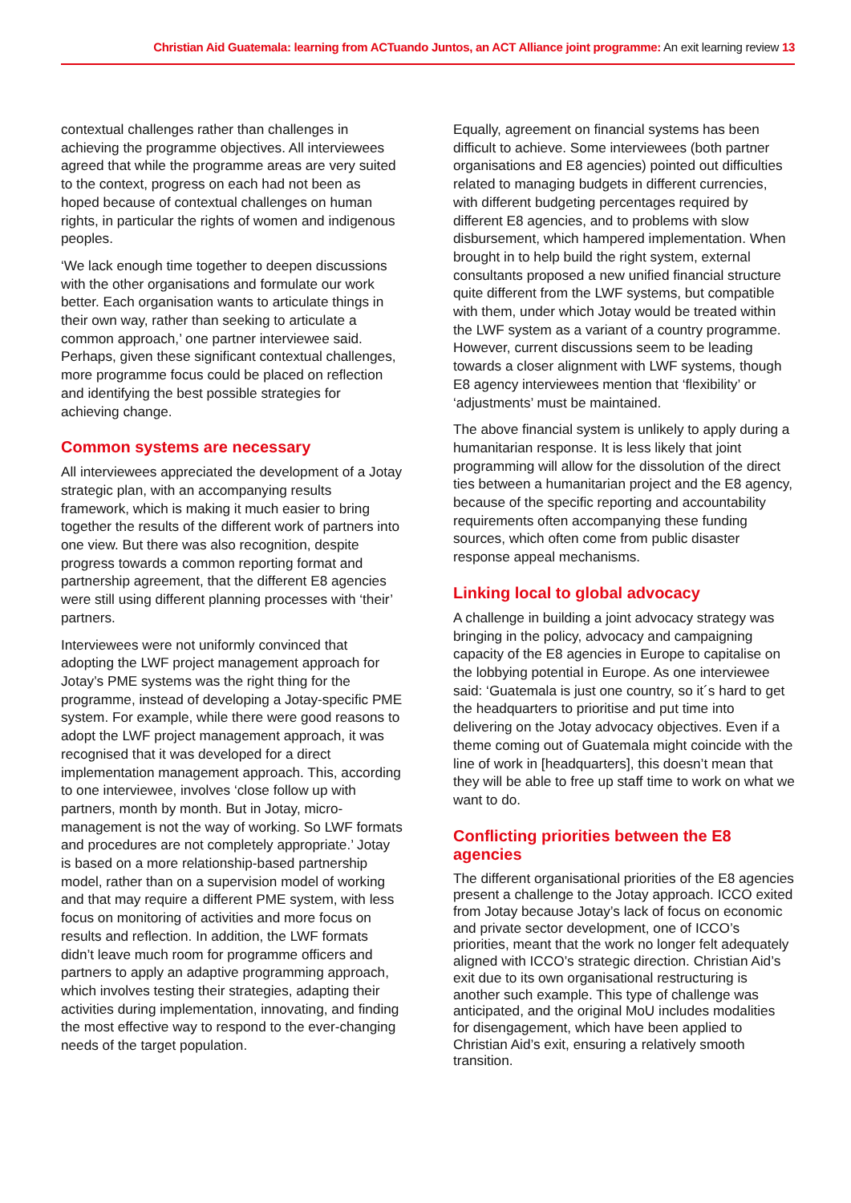Christian Aid Guatemala: learning from ACTuando Juntos, an ACT Alliance joint programme: An exit learning review 13
contextual challenges rather than challenges in achieving the programme objectives. All interviewees agreed that while the programme areas are very suited to the context, progress on each had not been as hoped because of contextual challenges on human rights, in particular the rights of women and indigenous peoples.
‘We lack enough time together to deepen discussions with the other organisations and formulate our work better. Each organisation wants to articulate things in their own way, rather than seeking to articulate a common approach,’ one partner interviewee said. Perhaps, given these significant contextual challenges, more programme focus could be placed on reflection and identifying the best possible strategies for achieving change.
Common systems are necessary
All interviewees appreciated the development of a Jotay strategic plan, with an accompanying results framework, which is making it much easier to bring together the results of the different work of partners into one view. But there was also recognition, despite progress towards a common reporting format and partnership agreement, that the different E8 agencies were still using different planning processes with ‘their’ partners.
Interviewees were not uniformly convinced that adopting the LWF project management approach for Jotay’s PME systems was the right thing for the programme, instead of developing a Jotay-specific PME system. For example, while there were good reasons to adopt the LWF project management approach, it was recognised that it was developed for a direct implementation management approach. This, according to one interviewee, involves ‘close follow up with partners, month by month. But in Jotay, micro-management is not the way of working. So LWF formats and procedures are not completely appropriate.’ Jotay is based on a more relationship-based partnership model, rather than on a supervision model of working and that may require a different PME system, with less focus on monitoring of activities and more focus on results and reflection. In addition, the LWF formats didn’t leave much room for programme officers and partners to apply an adaptive programming approach, which involves testing their strategies, adapting their activities during implementation, innovating, and finding the most effective way to respond to the ever-changing needs of the target population.
Equally, agreement on financial systems has been difficult to achieve. Some interviewees (both partner organisations and E8 agencies) pointed out difficulties related to managing budgets in different currencies, with different budgeting percentages required by different E8 agencies, and to problems with slow disbursement, which hampered implementation. When brought in to help build the right system, external consultants proposed a new unified financial structure quite different from the LWF systems, but compatible with them, under which Jotay would be treated within the LWF system as a variant of a country programme. However, current discussions seem to be leading towards a closer alignment with LWF systems, though E8 agency interviewees mention that ‘flexibility’ or ‘adjustments’ must be maintained.
The above financial system is unlikely to apply during a humanitarian response. It is less likely that joint programming will allow for the dissolution of the direct ties between a humanitarian project and the E8 agency, because of the specific reporting and accountability requirements often accompanying these funding sources, which often come from public disaster response appeal mechanisms.
Linking local to global advocacy
A challenge in building a joint advocacy strategy was bringing in the policy, advocacy and campaigning capacity of the E8 agencies in Europe to capitalise on the lobbying potential in Europe. As one interviewee said: ‘Guatemala is just one country, so it´s hard to get the headquarters to prioritise and put time into delivering on the Jotay advocacy objectives. Even if a theme coming out of Guatemala might coincide with the line of work in [headquarters], this doesn’t mean that they will be able to free up staff time to work on what we want to do.
Conflicting priorities between the E8 agencies
The different organisational priorities of the E8 agencies present a challenge to the Jotay approach. ICCO exited from Jotay because Jotay’s lack of focus on economic and private sector development, one of ICCO’s priorities, meant that the work no longer felt adequately aligned with ICCO’s strategic direction. Christian Aid’s exit due to its own organisational restructuring is another such example. This type of challenge was anticipated, and the original MoU includes modalities for disengagement, which have been applied to Christian Aid’s exit, ensuring a relatively smooth transition.